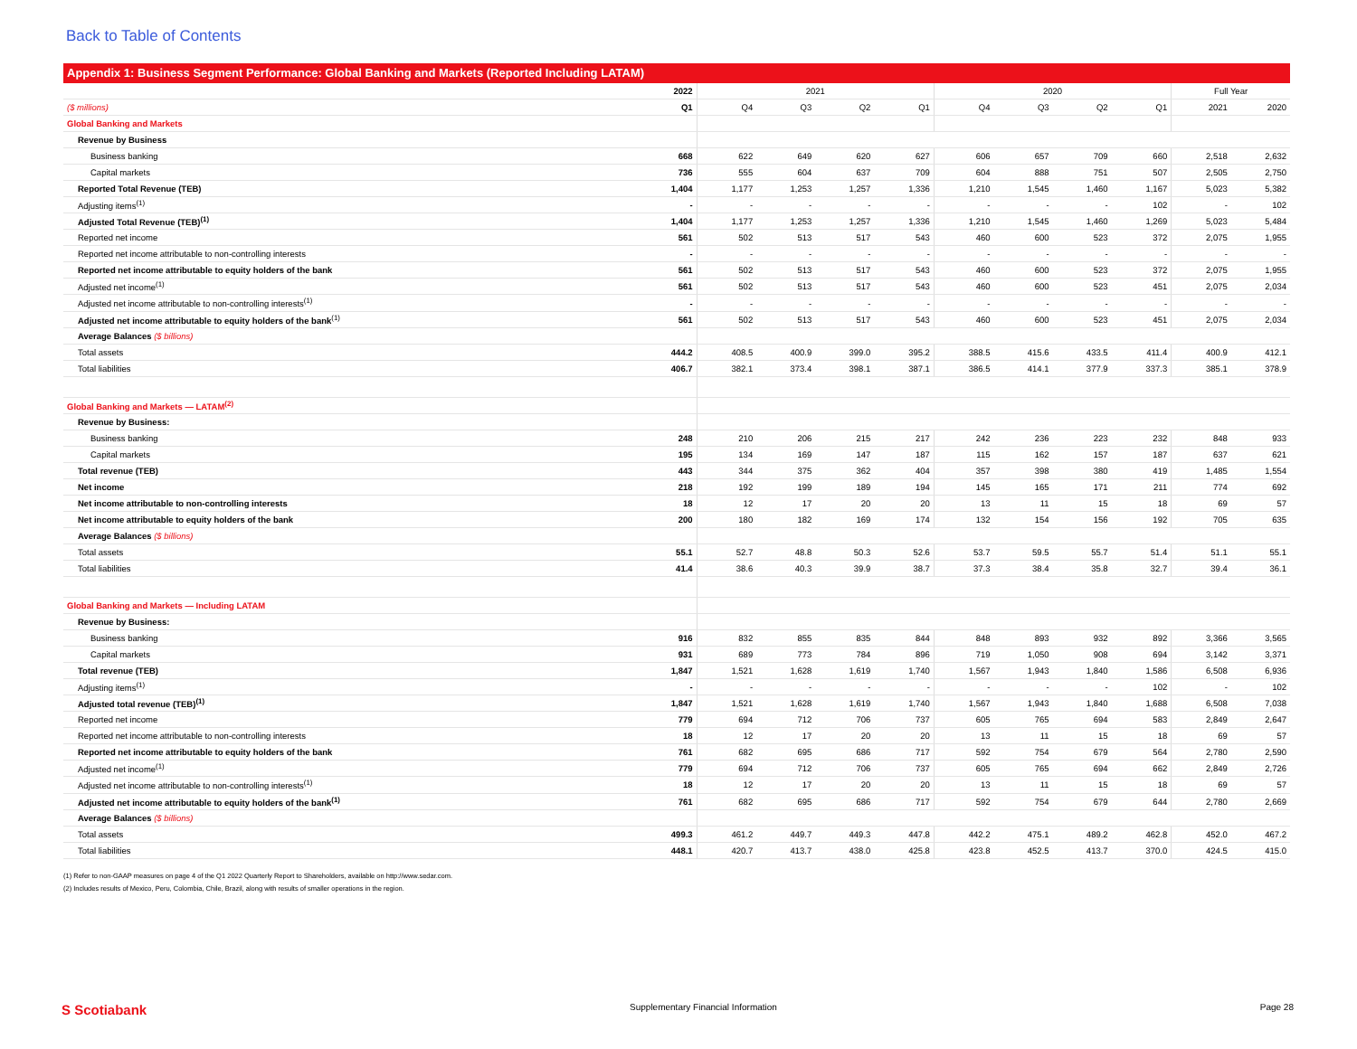Back to Table of Contents
Appendix 1: Business Segment Performance: Global Banking and Markets (Reported Including LATAM)
| | 2022 | 2021 | | | | 2020 | | | | Full Year | |
| --- | --- | --- | --- | --- | --- | --- | --- | --- | --- | --- | --- |
| ($ millions) | Q1 | Q4 | Q3 | Q2 | Q1 | Q4 | Q3 | Q2 | Q1 | 2021 | 2020 |
| Global Banking and Markets | | | | | | | | | | | |
| Revenue by Business | | | | | | | | | | | |
| Business banking | 668 | 622 | 649 | 620 | 627 | 606 | 657 | 709 | 660 | 2,518 | 2,632 |
| Capital markets | 736 | 555 | 604 | 637 | 709 | 604 | 888 | 751 | 507 | 2,505 | 2,750 |
| Reported Total Revenue (TEB) | 1,404 | 1,177 | 1,253 | 1,257 | 1,336 | 1,210 | 1,545 | 1,460 | 1,167 | 5,023 | 5,382 |
| Adjusting items<sup>(1)</sup> | - | - | - | - | - | - | - | - | 102 | - | 102 |
| Adjusted Total Revenue (TEB)<sup>(1)</sup> | 1,404 | 1,177 | 1,253 | 1,257 | 1,336 | 1,210 | 1,545 | 1,460 | 1,269 | 5,023 | 5,484 |
| Reported net income | 561 | 502 | 513 | 517 | 543 | 460 | 600 | 523 | 372 | 2,075 | 1,955 |
| Reported net income attributable to non-controlling interests | - | - | - | - | - | - | - | - | - | - | - |
| Reported net income attributable to equity holders of the bank | 561 | 502 | 513 | 517 | 543 | 460 | 600 | 523 | 372 | 2,075 | 1,955 |
| Adjusted net income<sup>(1)</sup> | 561 | 502 | 513 | 517 | 543 | 460 | 600 | 523 | 451 | 2,075 | 2,034 |
| Adjusted net income attributable to non-controlling interests<sup>(1)</sup> | - | - | - | - | - | - | - | - | - | - | - |
| Adjusted net income attributable to equity holders of the bank<sup>(1)</sup> | 561 | 502 | 513 | 517 | 543 | 460 | 600 | 523 | 451 | 2,075 | 2,034 |
| Average Balances ($ billions) | | | | | | | | | | | |
| Total assets | 444.2 | 408.5 | 400.9 | 399.0 | 395.2 | 388.5 | 415.6 | 433.5 | 411.4 | 400.9 | 412.1 |
| Total liabilities | 406.7 | 382.1 | 373.4 | 398.1 | 387.1 | 386.5 | 414.1 | 377.9 | 337.3 | 385.1 | 378.9 |
| Global Banking and Markets — LATAM<sup>(2)</sup> | | | | | | | | | | | |
| Revenue by Business: | | | | | | | | | | | |
| Business banking | 248 | 210 | 206 | 215 | 217 | 242 | 236 | 223 | 232 | 848 | 933 |
| Capital markets | 195 | 134 | 169 | 147 | 187 | 115 | 162 | 157 | 187 | 637 | 621 |
| Total revenue (TEB) | 443 | 344 | 375 | 362 | 404 | 357 | 398 | 380 | 419 | 1,485 | 1,554 |
| Net income | 218 | 192 | 199 | 189 | 194 | 145 | 165 | 171 | 211 | 774 | 692 |
| Net income attributable to non-controlling interests | 18 | 12 | 17 | 20 | 20 | 13 | 11 | 15 | 18 | 69 | 57 |
| Net income attributable to equity holders of the bank | 200 | 180 | 182 | 169 | 174 | 132 | 154 | 156 | 192 | 705 | 635 |
| Average Balances ($ billions) | | | | | | | | | | | |
| Total assets | 55.1 | 52.7 | 48.8 | 50.3 | 52.6 | 53.7 | 59.5 | 55.7 | 51.4 | 51.1 | 55.1 |
| Total liabilities | 41.4 | 38.6 | 40.3 | 39.9 | 38.7 | 37.3 | 38.4 | 35.8 | 32.7 | 39.4 | 36.1 |
| Global Banking and Markets — Including LATAM | | | | | | | | | | | |
| Revenue by Business: | | | | | | | | | | | |
| Business banking | 916 | 832 | 855 | 835 | 844 | 848 | 893 | 932 | 892 | 3,366 | 3,565 |
| Capital markets | 931 | 689 | 773 | 784 | 896 | 719 | 1,050 | 908 | 694 | 3,142 | 3,371 |
| Total revenue (TEB) | 1,847 | 1,521 | 1,628 | 1,619 | 1,740 | 1,567 | 1,943 | 1,840 | 1,586 | 6,508 | 6,936 |
| Adjusting items<sup>(1)</sup> | - | - | - | - | - | - | - | - | 102 | - | 102 |
| Adjusted total revenue (TEB)<sup>(1)</sup> | 1,847 | 1,521 | 1,628 | 1,619 | 1,740 | 1,567 | 1,943 | 1,840 | 1,688 | 6,508 | 7,038 |
| Reported net income | 779 | 694 | 712 | 706 | 737 | 605 | 765 | 694 | 583 | 2,849 | 2,647 |
| Reported net income attributable to non-controlling interests | 18 | 12 | 17 | 20 | 20 | 13 | 11 | 15 | 18 | 69 | 57 |
| Reported net income attributable to equity holders of the bank | 761 | 682 | 695 | 686 | 717 | 592 | 754 | 679 | 564 | 2,780 | 2,590 |
| Adjusted net income<sup>(1)</sup> | 779 | 694 | 712 | 706 | 737 | 605 | 765 | 694 | 662 | 2,849 | 2,726 |
| Adjusted net income attributable to non-controlling interests<sup>(1)</sup> | 18 | 12 | 17 | 20 | 20 | 13 | 11 | 15 | 18 | 69 | 57 |
| Adjusted net income attributable to equity holders of the bank<sup>(1)</sup> | 761 | 682 | 695 | 686 | 717 | 592 | 754 | 679 | 644 | 2,780 | 2,669 |
| Average Balances ($ billions) | | | | | | | | | | | |
| Total assets | 499.3 | 461.2 | 449.7 | 449.3 | 447.8 | 442.2 | 475.1 | 489.2 | 462.8 | 452.0 | 467.2 |
| Total liabilities | 448.1 | 420.7 | 413.7 | 438.0 | 425.8 | 423.8 | 452.5 | 413.7 | 370.0 | 424.5 | 415.0 |
(1) Refer to non-GAAP measures on page 4 of the Q1 2022 Quarterly Report to Shareholders, available on http://www.sedar.com.
(2) Includes results of Mexico, Peru, Colombia, Chile, Brazil, along with results of smaller operations in the region.
S Scotiabank Supplementary Financial Information Page 28